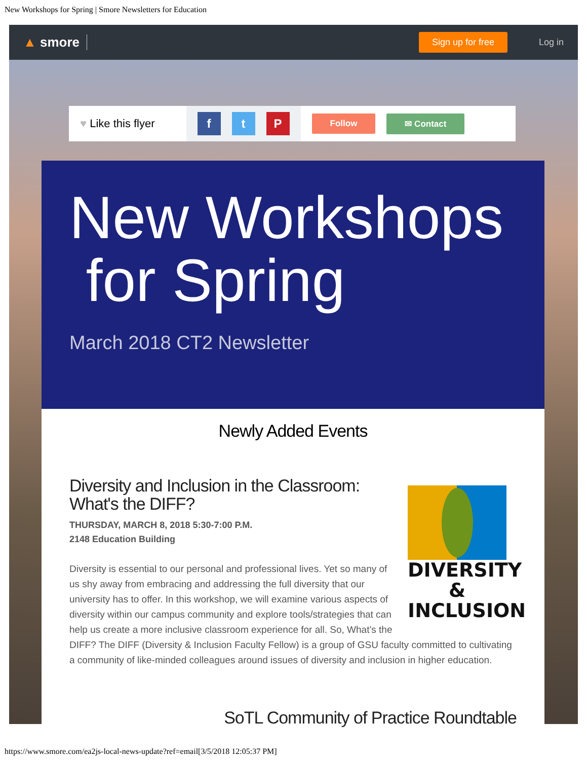New Workshops for Spring | Smore Newsletters for Education
▲ smore
Sign up for free
Log in
♥ Like this flyer
ft P
Follow ✉ Contact
New Workshops
for Spring
March 2018 CT2 Newsletter
Newly Added Events
DIVERSITY
& INCLUSION
Diversity and Inclusion in the Classroom: What's the DIFF?
THURSDAY, MARCH 8, 2018 5:30-7:00 P.M.
2148 Education Building
Diversity is essential to our personal and professional lives. Yet so many of us shy away from embracing and addressing the full diversity that our university has to offer. In this workshop, we will examine various aspects of diversity within our campus community and explore tools/strategies that can help us create a more inclusive classroom experience for all. So, What’s the DIFF? The DIFF (Diversity & Inclusion Faculty Fellow) is a group of GSU faculty committed to cultivating a community of like-minded colleagues around issues of diversity and inclusion in higher education.
SoTL Community of Practice Roundtable
https://www.smore.com/ea2js-local-news-update?ref=email[3/5/2018 12:05:37 PM]